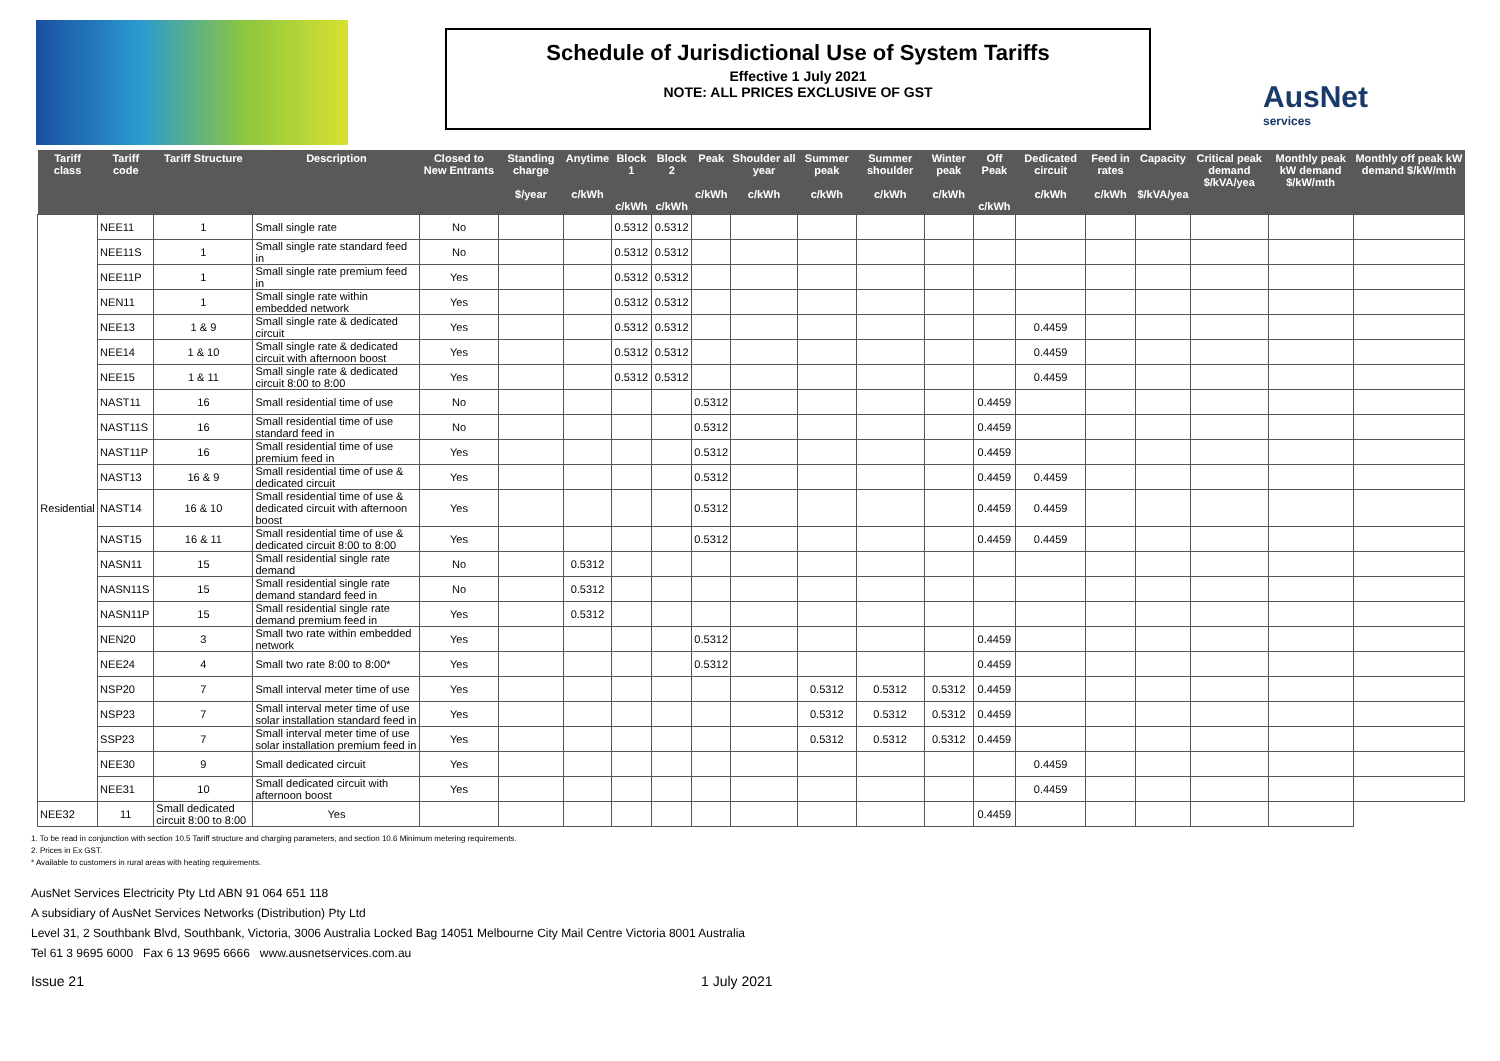Schedule of Jurisdictional Use of System Tariffs
Effective 1 July 2021
NOTE: ALL PRICES EXCLUSIVE OF GST
AusNet
services
| Tariff class | Tariff code | Tariff Structure | Description | Closed to New Entrants | Standing charge $/year | Anytime c/kWh | Block 1 c/kWh | Block 2 c/kWh | Peak c/kWh | Shoulder all year c/kWh | Summer peak c/kWh | Summer shoulder c/kWh | Winter peak c/kWh | Off Peak c/kWh | Dedicated circuit c/kWh | Feed in rates c/kWh | Capacity $/kVA/yea | Critical peak demand $/kVA/yea | Monthly peak kW demand $/kW/mth | Monthly off peak kW demand $/kW/mth |
| --- | --- | --- | --- | --- | --- | --- | --- | --- | --- | --- | --- | --- | --- | --- | --- | --- | --- | --- | --- | --- |
| Residential | NEE11 | 1 | Small single rate | No | | | 0.5312 | 0.5312 | | | | | | | | | | | | |
| | NEE11S | 1 | Small single rate standard feed in | No | | | 0.5312 | 0.5312 | | | | | | | | | | | | |
| | NEE11P | 1 | Small single rate premium feed in | Yes | | | 0.5312 | 0.5312 | | | | | | | | | | | | |
| | NEN11 | 1 | Small single rate within embedded network | Yes | | | 0.5312 | 0.5312 | | | | | | | | | | | | |
| | NEE13 | 1 & 9 | Small single rate & dedicated circuit | Yes | | | 0.5312 | 0.5312 | | | | | | | 0.4459 | | | | | |
| | NEE14 | 1 & 10 | Small single rate & dedicated circuit with afternoon boost | Yes | | | 0.5312 | 0.5312 | | | | | | | 0.4459 | | | | | |
| | NEE15 | 1 & 11 | Small single rate & dedicated circuit 8:00 to 8:00 | Yes | | | 0.5312 | 0.5312 | | | | | | | 0.4459 | | | | | |
| | NAST11 | 16 | Small residential time of use | No | | | | | 0.5312 | | | | | 0.4459 | | | | | | |
| | NAST11S | 16 | Small residential time of use standard feed in | No | | | | | 0.5312 | | | | | 0.4459 | | | | | | |
| | NAST11P | 16 | Small residential time of use premium feed in | Yes | | | | | 0.5312 | | | | | 0.4459 | | | | | | |
| | NAST13 | 16 & 9 | Small residential time of use & dedicated circuit | Yes | | | | | 0.5312 | | | | | 0.4459 | 0.4459 | | | | | |
| | NAST14 | 16 & 10 | Small residential time of use & dedicated circuit with afternoon boost | Yes | | | | | 0.5312 | | | | | 0.4459 | 0.4459 | | | | | |
| | NAST15 | 16 & 11 | Small residential time of use & dedicated circuit 8:00 to 8:00 | Yes | | | | | 0.5312 | | | | | 0.4459 | 0.4459 | | | | | |
| | NASN11 | 15 | Small residential single rate demand | No | | 0.5312 | | | | | | | | | | | | | | |
| | NASN11S | 15 | Small residential single rate demand standard feed in | No | | 0.5312 | | | | | | | | | | | | | | |
| | NASN11P | 15 | Small residential single rate demand premium feed in | Yes | | 0.5312 | | | | | | | | | | | | | | |
| | NEN20 | 3 | Small two rate within embedded network | Yes | | | | | 0.5312 | | | | | 0.4459 | | | | | | |
| | NEE24 | 4 | Small two rate 8:00 to 8:00* | Yes | | | | | 0.5312 | | | | | 0.4459 | | | | | | |
| | NSP20 | 7 | Small interval meter time of use | Yes | | | | | | | 0.5312 | 0.5312 | 0.5312 | 0.4459 | | | | | | |
| | NSP23 | 7 | Small interval meter time of use solar installation standard feed in | Yes | | | | | | | 0.5312 | 0.5312 | 0.5312 | 0.4459 | | | | | | |
| | SSP23 | 7 | Small interval meter time of use solar installation premium feed in | Yes | | | | | | | 0.5312 | 0.5312 | 0.5312 | 0.4459 | | | | | | |
| | NEE30 | 9 | Small dedicated circuit | Yes | | | | | | | | | | | 0.4459 | | | | | |
| | NEE31 | 10 | Small dedicated circuit with afternoon boost | Yes | | | | | | | | | | | 0.4459 | | | | | |
| NEE32 | 11 | Small dedicated circuit 8:00 to 8:00 | Yes | | | | | | | | | | | 0.4459 | | | | | | |
1. To be read in conjunction with section 10.5 Tariff structure and charging parameters, and section 10.6 Minimum metering requirements.
2. Prices in Ex GST.
* Available to customers in rural areas with heating requirements.
AusNet Services Electricity Pty Ltd ABN 91 064 651 118
A subsidiary of AusNet Services Networks (Distribution) Pty Ltd
Level 31, 2 Southbank Blvd, Southbank, Victoria, 3006 Australia Locked Bag 14051 Melbourne City Mail Centre Victoria 8001 Australia
Tel 61 3 9695 6000 Fax 6 13 9695 6666 www.ausnetservices.com.au
Issue 21 1 July 2021